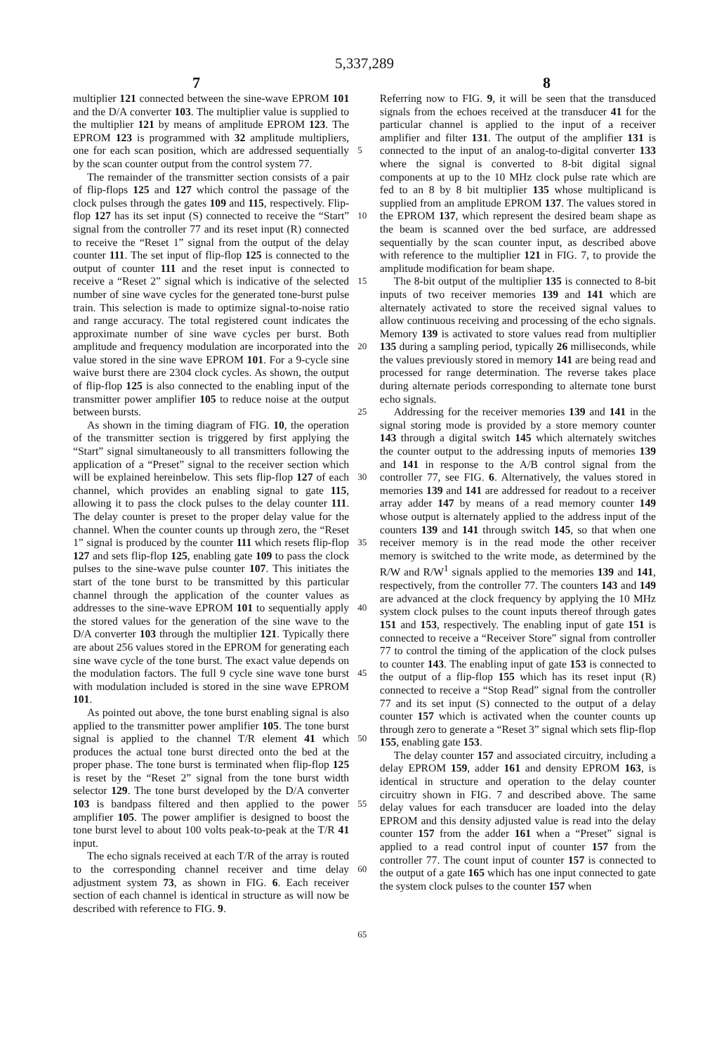5,337,289
7 8
multiplier 121 connected between the sine-wave EPROM 101 and the D/A converter 103. The multiplier value is supplied to the multiplier 121 by means of amplitude EPROM 123. The EPROM 123 is programmed with 32 amplitude multipliers, one for each scan position, which are addressed sequentially by the scan counter output from the control system 77.
The remainder of the transmitter section consists of a pair of flip-flops 125 and 127 which control the passage of the clock pulses through the gates 109 and 115, respectively. Flip-flop 127 has its set input (S) connected to receive the “Start” signal from the controller 77 and its reset input (R) connected to receive the “Reset 1” signal from the output of the delay counter 111. The set input of flip-flop 125 is connected to the output of counter 111 and the reset input is connected to receive a “Reset 2” signal which is indicative of the selected number of sine wave cycles for the generated tone-burst pulse train. This selection is made to optimize signal-to-noise ratio and range accuracy. The total registered count indicates the approximate number of sine wave cycles per burst. Both amplitude and frequency modulation are incorporated into the value stored in the sine wave EPROM 101. For a 9-cycle sine waive burst there are 2304 clock cycles. As shown, the output of flip-flop 125 is also connected to the enabling input of the transmitter power amplifier 105 to reduce noise at the output between bursts.
As shown in the timing diagram of FIG. 10, the operation of the transmitter section is triggered by first applying the “Start” signal simultaneously to all transmitters following the application of a “Preset” signal to the receiver section which will be explained hereinbelow. This sets flip-flop 127 of each channel, which provides an enabling signal to gate 115, allowing it to pass the clock pulses to the delay counter 111. The delay counter is preset to the proper delay value for the channel. When the counter counts up through zero, the “Reset 1” signal is produced by the counter 111 which resets flip-flop 127 and sets flip-flop 125, enabling gate 109 to pass the clock pulses to the sine-wave pulse counter 107. This initiates the start of the tone burst to be transmitted by this particular channel through the application of the counter values as addresses to the sine-wave EPROM 101 to sequentially apply the stored values for the generation of the sine wave to the D/A converter 103 through the multiplier 121. Typically there are about 256 values stored in the EPROM for generating each sine wave cycle of the tone burst. The exact value depends on the modulation factors. The full 9 cycle sine wave tone burst with modulation included is stored in the sine wave EPROM 101.
As pointed out above, the tone burst enabling signal is also applied to the transmitter power amplifier 105. The tone burst signal is applied to the channel T/R element 41 which produces the actual tone burst directed onto the bed at the proper phase. The tone burst is terminated when flip-flop 125 is reset by the “Reset 2” signal from the tone burst width selector 129. The tone burst developed by the D/A converter 103 is bandpass filtered and then applied to the power amplifier 105. The power amplifier is designed to boost the tone burst level to about 100 volts peak-to-peak at the T/R 41 input.
The echo signals received at each T/R of the array is routed to the corresponding channel receiver and time delay adjustment system 73, as shown in FIG. 6. Each receiver section of each channel is identical in structure as will now be described with reference to FIG. 9.
5
10
15
20
25
30
35
40
45
50
55
60
65
Referring now to FIG. 9, it will be seen that the transduced signals from the echoes received at the transducer 41 for the particular channel is applied to the input of a receiver amplifier and filter 131. The output of the amplifier 131 is connected to the input of an analog-to-digital converter 133 where the signal is converted to 8-bit digital signal components at up to the 10 MHz clock pulse rate which are fed to an 8 by 8 bit multiplier 135 whose multiplicand is supplied from an amplitude EPROM 137. The values stored in the EPROM 137, which represent the desired beam shape as the beam is scanned over the bed surface, are addressed sequentially by the scan counter input, as described above with reference to the multiplier 121 in FIG. 7, to provide the amplitude modification for beam shape.
The 8-bit output of the multiplier 135 is connected to 8-bit inputs of two receiver memories 139 and 141 which are alternately activated to store the received signal values to allow continuous receiving and processing of the echo signals. Memory 139 is activated to store values read from multiplier 135 during a sampling period, typically 26 milliseconds, while the values previously stored in memory 141 are being read and processed for range determination. The reverse takes place during alternate periods corresponding to alternate tone burst echo signals.
Addressing for the receiver memories 139 and 141 in the signal storing mode is provided by a store memory counter 143 through a digital switch 145 which alternately switches the counter output to the addressing inputs of memories 139 and 141 in response to the A/B control signal from the controller 77, see FIG. 6. Alternatively, the values stored in memories 139 and 141 are addressed for readout to a receiver array adder 147 by means of a read memory counter 149 whose output is alternately applied to the address input of the counters 139 and 141 through switch 145, so that when one receiver memory is in the read mode the other receiver memory is switched to the write mode, as determined by the R/W and R/W<sup>1</sup> signals applied to the memories 139 and 141, respectively, from the controller 77. The counters 143 and 149 are advanced at the clock frequency by applying the 10 MHz system clock pulses to the count inputs thereof through gates 151 and 153, respectively. The enabling input of gate 151 is connected to receive a “Receiver Store” signal from controller 77 to control the timing of the application of the clock pulses to counter 143. The enabling input of gate 153 is connected to the output of a flip-flop 155 which has its reset input (R) connected to receive a “Stop Read” signal from the controller 77 and its set input (S) connected to the output of a delay counter 157 which is activated when the counter counts up through zero to generate a “Reset 3” signal which sets flip-flop 155, enabling gate 153.
The delay counter 157 and associated circuitry, including a delay EPROM 159, adder 161 and density EPROM 163, is identical in structure and operation to the delay counter circuitry shown in FIG. 7 and described above. The same delay values for each transducer are loaded into the delay EPROM and this density adjusted value is read into the delay counter 157 from the adder 161 when a “Preset” signal is applied to a read control input of counter 157 from the controller 77. The count input of counter 157 is connected to the output of a gate 165 which has one input connected to gate the system clock pulses to the counter 157 when